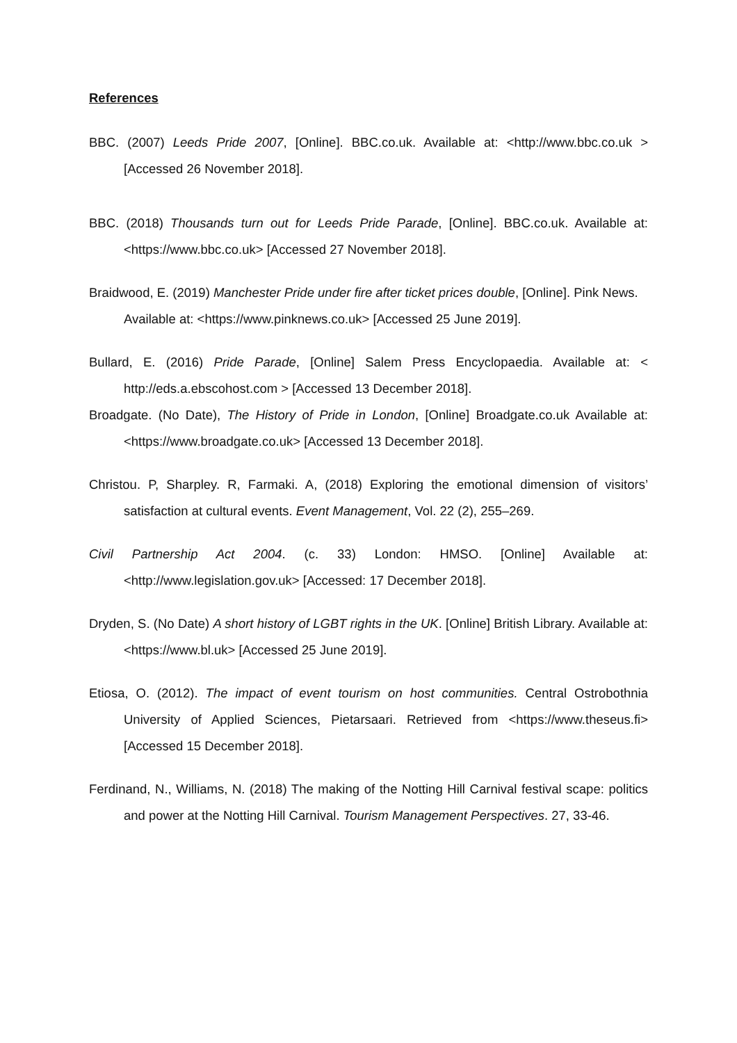References
BBC. (2007) Leeds Pride 2007, [Online]. BBC.co.uk. Available at: <http://www.bbc.co.uk > [Accessed 26 November 2018].
BBC. (2018) Thousands turn out for Leeds Pride Parade, [Online]. BBC.co.uk. Available at: <https://www.bbc.co.uk> [Accessed 27 November 2018].
Braidwood, E. (2019) Manchester Pride under fire after ticket prices double, [Online]. Pink News. Available at: <https://www.pinknews.co.uk> [Accessed 25 June 2019].
Bullard, E. (2016) Pride Parade, [Online] Salem Press Encyclopaedia. Available at: < http://eds.a.ebscohost.com > [Accessed 13 December 2018].
Broadgate. (No Date), The History of Pride in London, [Online] Broadgate.co.uk Available at: <https://www.broadgate.co.uk> [Accessed 13 December 2018].
Christou. P, Sharpley. R, Farmaki. A, (2018) Exploring the emotional dimension of visitors’ satisfaction at cultural events. Event Management, Vol. 22 (2), 255–269.
Civil Partnership Act 2004. (c. 33) London: HMSO. [Online] Available at: <http://www.legislation.gov.uk> [Accessed: 17 December 2018].
Dryden, S. (No Date) A short history of LGBT rights in the UK. [Online] British Library. Available at: <https://www.bl.uk> [Accessed 25 June 2019].
Etiosa, O. (2012). The impact of event tourism on host communities. Central Ostrobothnia University of Applied Sciences, Pietarsaari. Retrieved from <https://www.theseus.fi> [Accessed 15 December 2018].
Ferdinand, N., Williams, N. (2018) The making of the Notting Hill Carnival festival scape: politics and power at the Notting Hill Carnival. Tourism Management Perspectives. 27, 33-46.